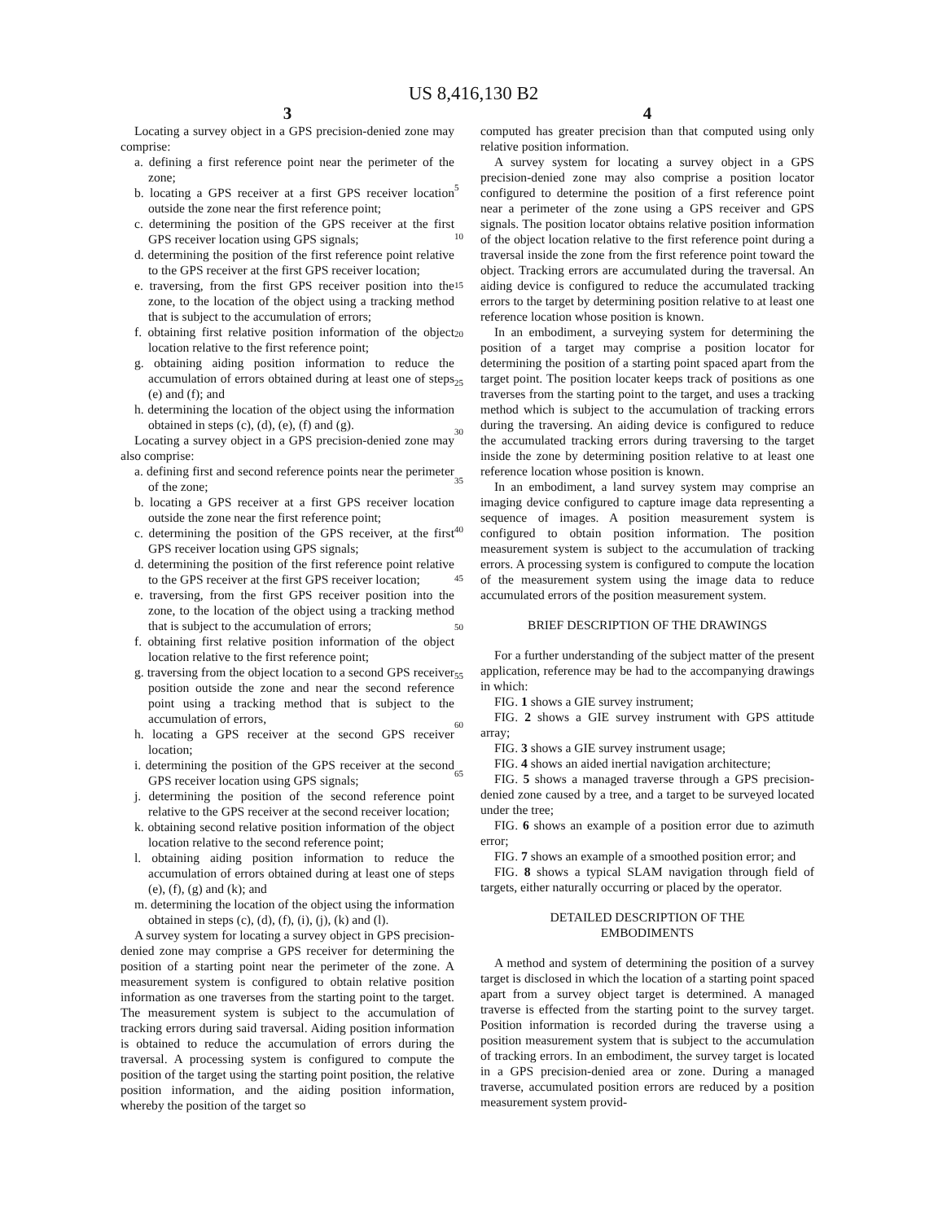US 8,416,130 B2
3
Locating a survey object in a GPS precision-denied zone may comprise:
a. defining a first reference point near the perimeter of the zone;
b. locating a GPS receiver at a first GPS receiver location outside the zone near the first reference point;
c. determining the position of the GPS receiver at the first GPS receiver location using GPS signals;
d. determining the position of the first reference point relative to the GPS receiver at the first GPS receiver location;
e. traversing, from the first GPS receiver position into the zone, to the location of the object using a tracking method that is subject to the accumulation of errors;
f. obtaining first relative position information of the object location relative to the first reference point;
g. obtaining aiding position information to reduce the accumulation of errors obtained during at least one of steps (e) and (f); and
h. determining the location of the object using the information obtained in steps (c), (d), (e), (f) and (g).
Locating a survey object in a GPS precision-denied zone may also comprise:
a. defining first and second reference points near the perimeter of the zone;
b. locating a GPS receiver at a first GPS receiver location outside the zone near the first reference point;
c. determining the position of the GPS receiver, at the first GPS receiver location using GPS signals;
d. determining the position of the first reference point relative to the GPS receiver at the first GPS receiver location;
e. traversing, from the first GPS receiver position into the zone, to the location of the object using a tracking method that is subject to the accumulation of errors;
f. obtaining first relative position information of the object location relative to the first reference point;
g. traversing from the object location to a second GPS receiver position outside the zone and near the second reference point using a tracking method that is subject to the accumulation of errors,
h. locating a GPS receiver at the second GPS receiver location;
i. determining the position of the GPS receiver at the second GPS receiver location using GPS signals;
j. determining the position of the second reference point relative to the GPS receiver at the second receiver location;
k. obtaining second relative position information of the object location relative to the second reference point;
l. obtaining aiding position information to reduce the accumulation of errors obtained during at least one of steps (e), (f), (g) and (k); and
m. determining the location of the object using the information obtained in steps (c), (d), (f), (i), (j), (k) and (l).
A survey system for locating a survey object in GPS precision-denied zone may comprise a GPS receiver for determining the position of a starting point near the perimeter of the zone. A measurement system is configured to obtain relative position information as one traverses from the starting point to the target. The measurement system is subject to the accumulation of tracking errors during said traversal. Aiding position information is obtained to reduce the accumulation of errors during the traversal. A processing system is configured to compute the position of the target using the starting point position, the relative position information, and the aiding position information, whereby the position of the target so
5
10
15
20
25
30
35
40
45
50
55
60
65
4
computed has greater precision than that computed using only relative position information.
A survey system for locating a survey object in a GPS precision-denied zone may also comprise a position locator configured to determine the position of a first reference point near a perimeter of the zone using a GPS receiver and GPS signals. The position locator obtains relative position information of the object location relative to the first reference point during a traversal inside the zone from the first reference point toward the object. Tracking errors are accumulated during the traversal. An aiding device is configured to reduce the accumulated tracking errors to the target by determining position relative to at least one reference location whose position is known.
In an embodiment, a surveying system for determining the position of a target may comprise a position locator for determining the position of a starting point spaced apart from the target point. The position locater keeps track of positions as one traverses from the starting point to the target, and uses a tracking method which is subject to the accumulation of tracking errors during the traversing. An aiding device is configured to reduce the accumulated tracking errors during traversing to the target inside the zone by determining position relative to at least one reference location whose position is known.
In an embodiment, a land survey system may comprise an imaging device configured to capture image data representing a sequence of images. A position measurement system is configured to obtain position information. The position measurement system is subject to the accumulation of tracking errors. A processing system is configured to compute the location of the measurement system using the image data to reduce accumulated errors of the position measurement system.
BRIEF DESCRIPTION OF THE DRAWINGS
For a further understanding of the subject matter of the present application, reference may be had to the accompanying drawings in which:
FIG. 1 shows a GIE survey instrument;
FIG. 2 shows a GIE survey instrument with GPS attitude array;
FIG. 3 shows a GIE survey instrument usage;
FIG. 4 shows an aided inertial navigation architecture;
FIG. 5 shows a managed traverse through a GPS precision-denied zone caused by a tree, and a target to be surveyed located under the tree;
FIG. 6 shows an example of a position error due to azimuth error;
FIG. 7 shows an example of a smoothed position error; and
FIG. 8 shows a typical SLAM navigation through field of targets, either naturally occurring or placed by the operator.
DETAILED DESCRIPTION OF THE
EMBODIMENTS
A method and system of determining the position of a survey target is disclosed in which the location of a starting point spaced apart from a survey object target is determined. A managed traverse is effected from the starting point to the survey target. Position information is recorded during the traverse using a position measurement system that is subject to the accumulation of tracking errors. In an embodiment, the survey target is located in a GPS precision-denied area or zone. During a managed traverse, accumulated position errors are reduced by a position measurement system provid-